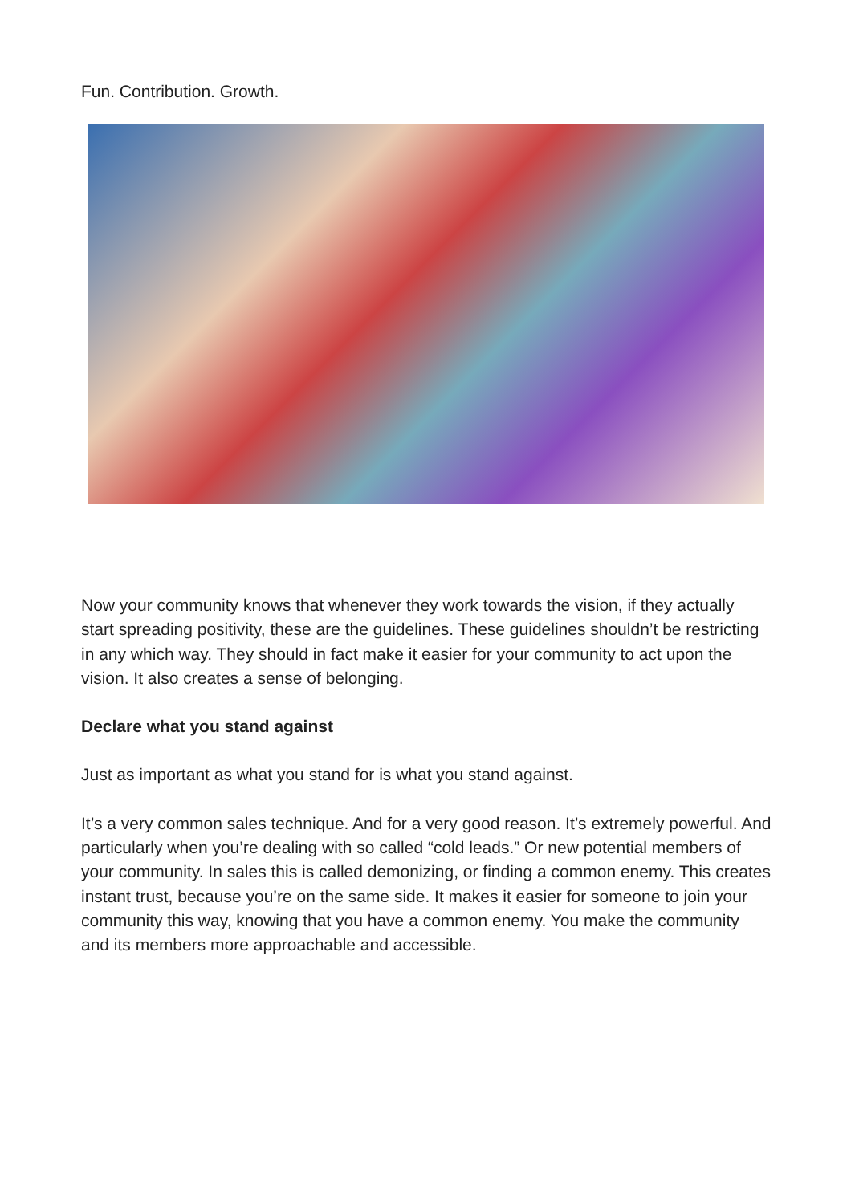Fun. Contribution. Growth.
Now your community knows that whenever they work towards the vision, if they actually start spreading positivity, these are the guidelines. These guidelines shouldn’t be restricting in any which way. They should in fact make it easier for your community to act upon the vision. It also creates a sense of belonging.
Declare what you stand against
Just as important as what you stand for is what you stand against.
It’s a very common sales technique. And for a very good reason. It’s extremely powerful. And particularly when you’re dealing with so called “cold leads.” Or new potential members of your community. In sales this is called demonizing, or finding a common enemy. This creates instant trust, because you’re on the same side. It makes it easier for someone to join your community this way, knowing that you have a common enemy. You make the community and its members more approachable and accessible.